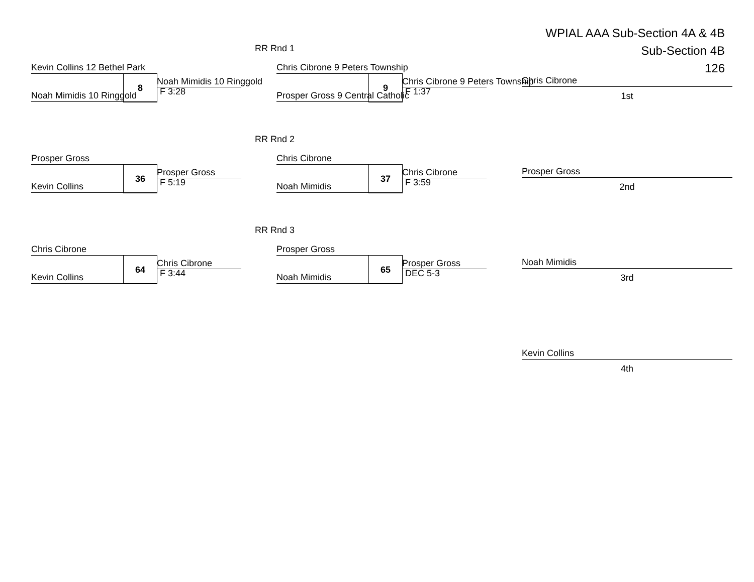WPIAL AAA Sub-Section 4A & 4B
Sub-Section 4B
126
RR Rnd 1
Kevin Collins 12 Bethel Park
8 Noah Mimidis 10 Ringgold
F 3:28
Noah Mimidis 10 Ringgold
Chris Cibrone 9 Peters Township
9 Chris Cibrone 9 Peters Township
F 1:37
Prosper Gross 9 Central Catholic
Chris Cibrone
1st
RR Rnd 2
Prosper Gross
36 Prosper Gross
F 5:19
Kevin Collins
Chris Cibrone
37 Chris Cibrone
F 3:59
Noah Mimidis
Prosper Gross
2nd
RR Rnd 3
Chris Cibrone
64 Chris Cibrone
F 3:44
Kevin Collins
Prosper Gross
65 Prosper Gross
DEC 5-3
Noah Mimidis
Noah Mimidis
3rd
Kevin Collins
4th